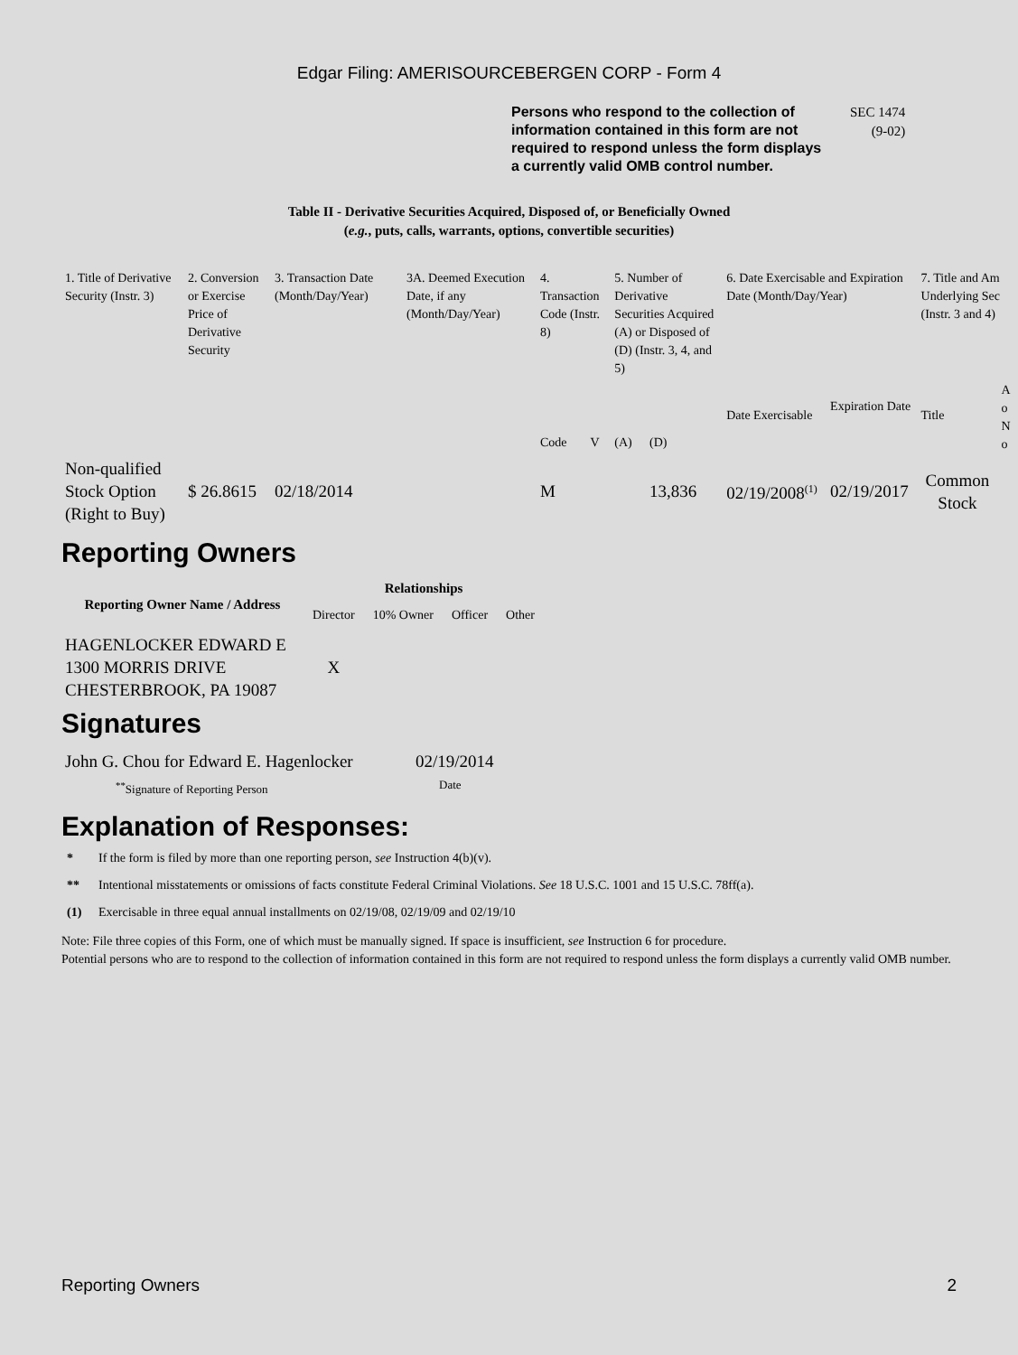Edgar Filing: AMERISOURCEBERGEN CORP - Form 4
Persons who respond to the collection of information contained in this form are not required to respond unless the form displays a currently valid OMB control number.
SEC 1474
(9-02)
Table II - Derivative Securities Acquired, Disposed of, or Beneficially Owned
(e.g., puts, calls, warrants, options, convertible securities)
| 1. Title of Derivative Security (Instr. 3) | 2. Conversion or Exercise Price of Derivative Security | 3. Transaction Date (Month/Day/Year) | 3A. Deemed Execution Date, if any (Month/Day/Year) | 4. Transaction Code (Instr. 8) | | 5. Number of Derivative Securities Acquired (A) or Disposed of (D) (Instr. 3, 4, and 5) | | 6. Date Exercisable and Expiration Date (Month/Day/Year) | | 7. Title and Am Underlying Sec (Instr. 3 and 4) | |
| | | | | Code | V | (A) | (D) | Date Exercisable | Expiration Date | Title | A o N o |
| Non-qualified Stock Option (Right to Buy) | $ 26.8615 | 02/18/2014 | | M | | | 13,836 | 02/19/2008<sup>(1)</sup> | 02/19/2017 | Common Stock | |
Reporting Owners
| Reporting Owner Name / Address | Relationships | | | |
| --- | --- | --- | --- | --- |
| | Director | 10% Owner | Officer | Other |
| HAGENLOCKER EDWARD E 1300 MORRIS DRIVE CHESTERBROOK, PA 19087 | X | | | |
Signatures
| John G. Chou for Edward E. Hagenlocker | 02/19/2014 |
| <sup>**</sup> Signature of Reporting Person | Date |
Explanation of Responses:
* If the form is filed by more than one reporting person, see Instruction 4(b)(v).
** Intentional misstatements or omissions of facts constitute Federal Criminal Violations. See 18 U.S.C. 1001 and 15 U.S.C. 78ff(a).
(1) Exercisable in three equal annual installments on 02/19/08, 02/19/09 and 02/19/10
Note: File three copies of this Form, one of which must be manually signed. If space is insufficient, see Instruction 6 for procedure.
Potential persons who are to respond to the collection of information contained in this form are not required to respond unless the form displays a currently valid OMB number.
Reporting Owners 2